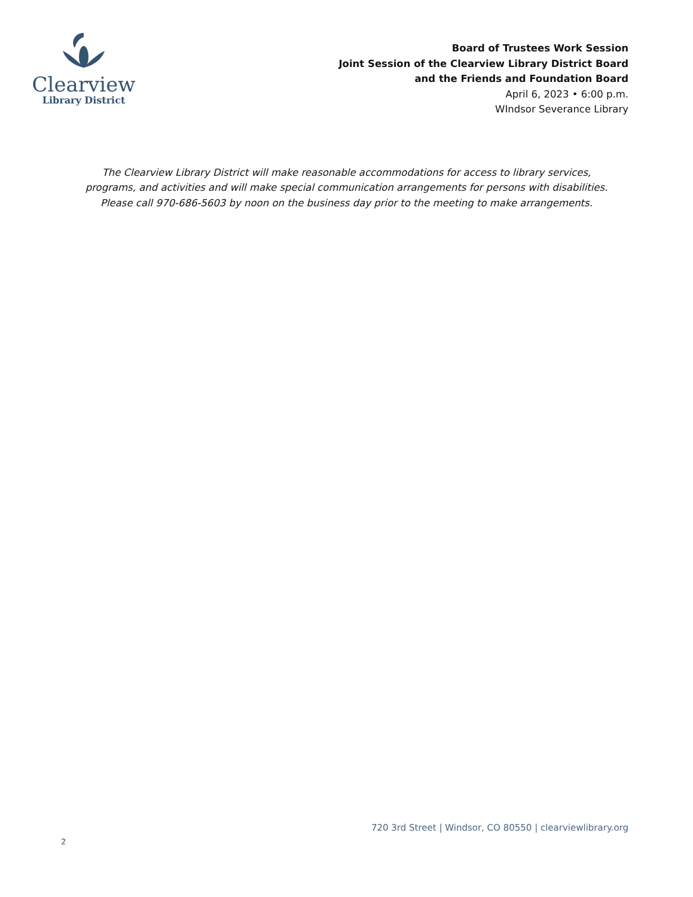Clearview
Library District
Board of Trustees Work Session
Joint Session of the Clearview Library District Board
and the Friends and Foundation Board
April 6, 2023 • 6:00 p.m.
WIndsor Severance Library
The Clearview Library District will make reasonable accommodations for access to library services,
programs, and activities and will make special communication arrangements for persons with disabilities.
Please call 970-686-5603 by noon on the business day prior to the meeting to make arrangements.
720 3rd Street | Windsor, CO 80550 | clearviewlibrary.org
2